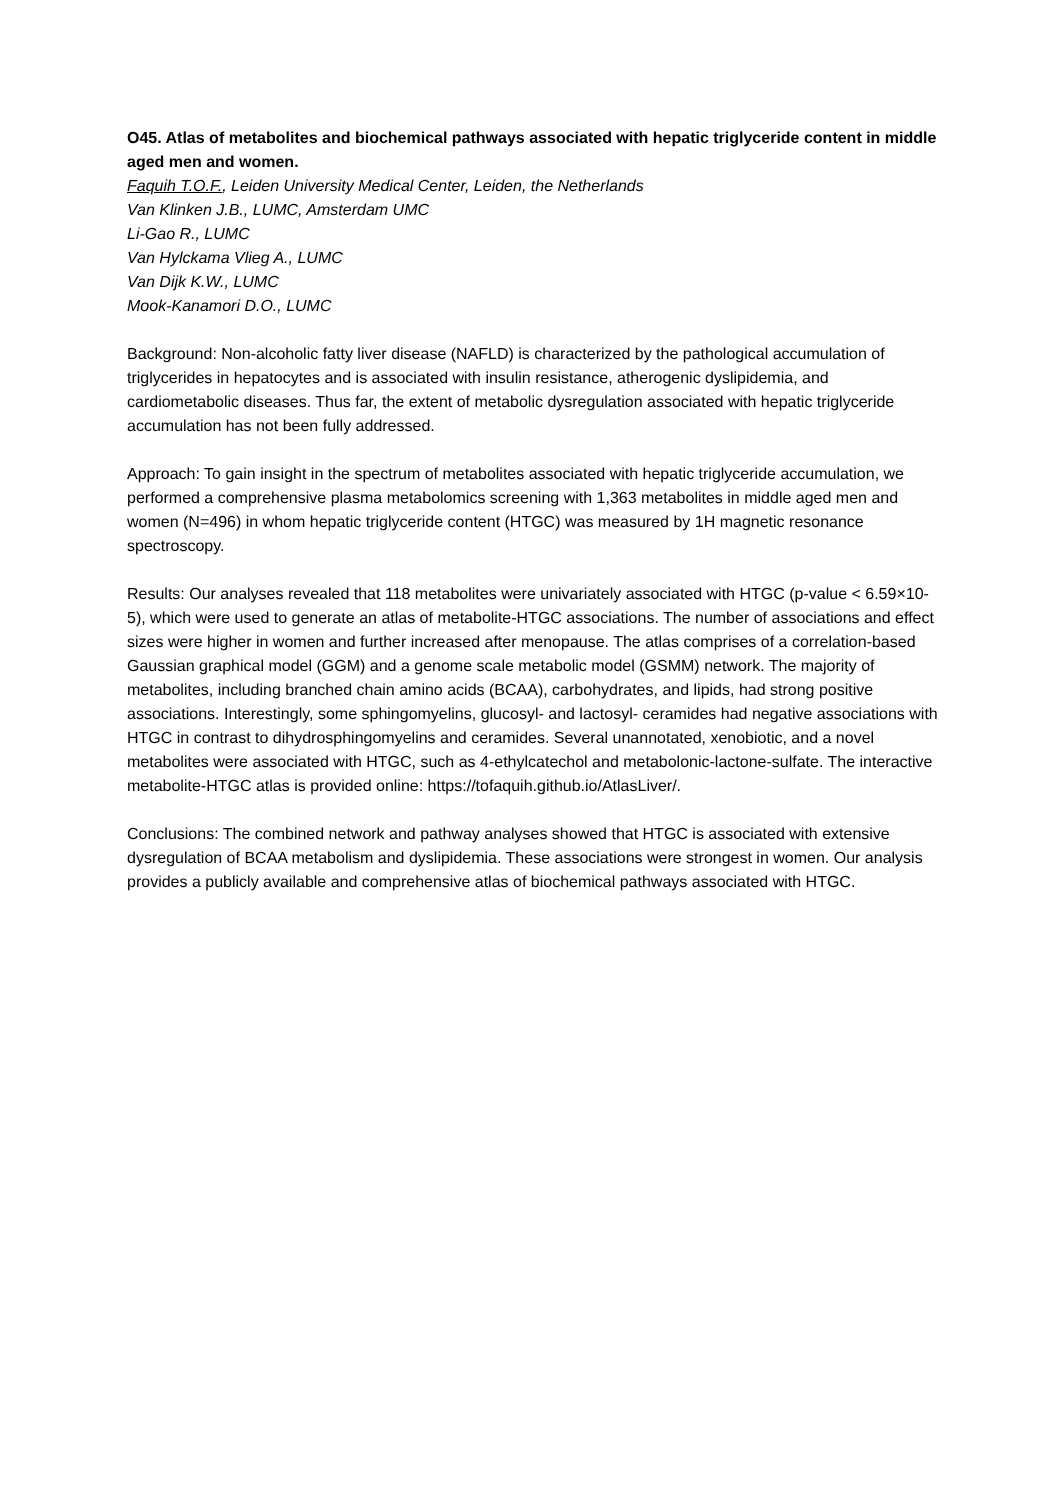O45. Atlas of metabolites and biochemical pathways associated with hepatic triglyceride content in middle aged men and women.
Faquih T.O.F., Leiden University Medical Center, Leiden, the Netherlands
Van Klinken J.B., LUMC, Amsterdam UMC
Li-Gao R., LUMC
Van Hylckama Vlieg A., LUMC
Van Dijk K.W., LUMC
Mook-Kanamori D.O., LUMC
Background: Non-alcoholic fatty liver disease (NAFLD) is characterized by the pathological accumulation of triglycerides in hepatocytes and is associated with insulin resistance, atherogenic dyslipidemia, and cardiometabolic diseases. Thus far, the extent of metabolic dysregulation associated with hepatic triglyceride accumulation has not been fully addressed.
Approach: To gain insight in the spectrum of metabolites associated with hepatic triglyceride accumulation, we performed a comprehensive plasma metabolomics screening with 1,363 metabolites in middle aged men and women (N=496) in whom hepatic triglyceride content (HTGC) was measured by 1H magnetic resonance spectroscopy.
Results: Our analyses revealed that 118 metabolites were univariately associated with HTGC (p-value < 6.59×10-5), which were used to generate an atlas of metabolite-HTGC associations. The number of associations and effect sizes were higher in women and further increased after menopause. The atlas comprises of a correlation-based Gaussian graphical model (GGM) and a genome scale metabolic model (GSMM) network. The majority of metabolites, including branched chain amino acids (BCAA), carbohydrates, and lipids, had strong positive associations. Interestingly, some sphingomyelins, glucosyl- and lactosyl- ceramides had negative associations with HTGC in contrast to dihydrosphingomyelins and ceramides. Several unannotated, xenobiotic, and a novel metabolites were associated with HTGC, such as 4-ethylcatechol and metabolonic-lactone-sulfate. The interactive metabolite-HTGC atlas is provided online: https://tofaquih.github.io/AtlasLiver/.
Conclusions: The combined network and pathway analyses showed that HTGC is associated with extensive dysregulation of BCAA metabolism and dyslipidemia. These associations were strongest in women. Our analysis provides a publicly available and comprehensive atlas of biochemical pathways associated with HTGC.